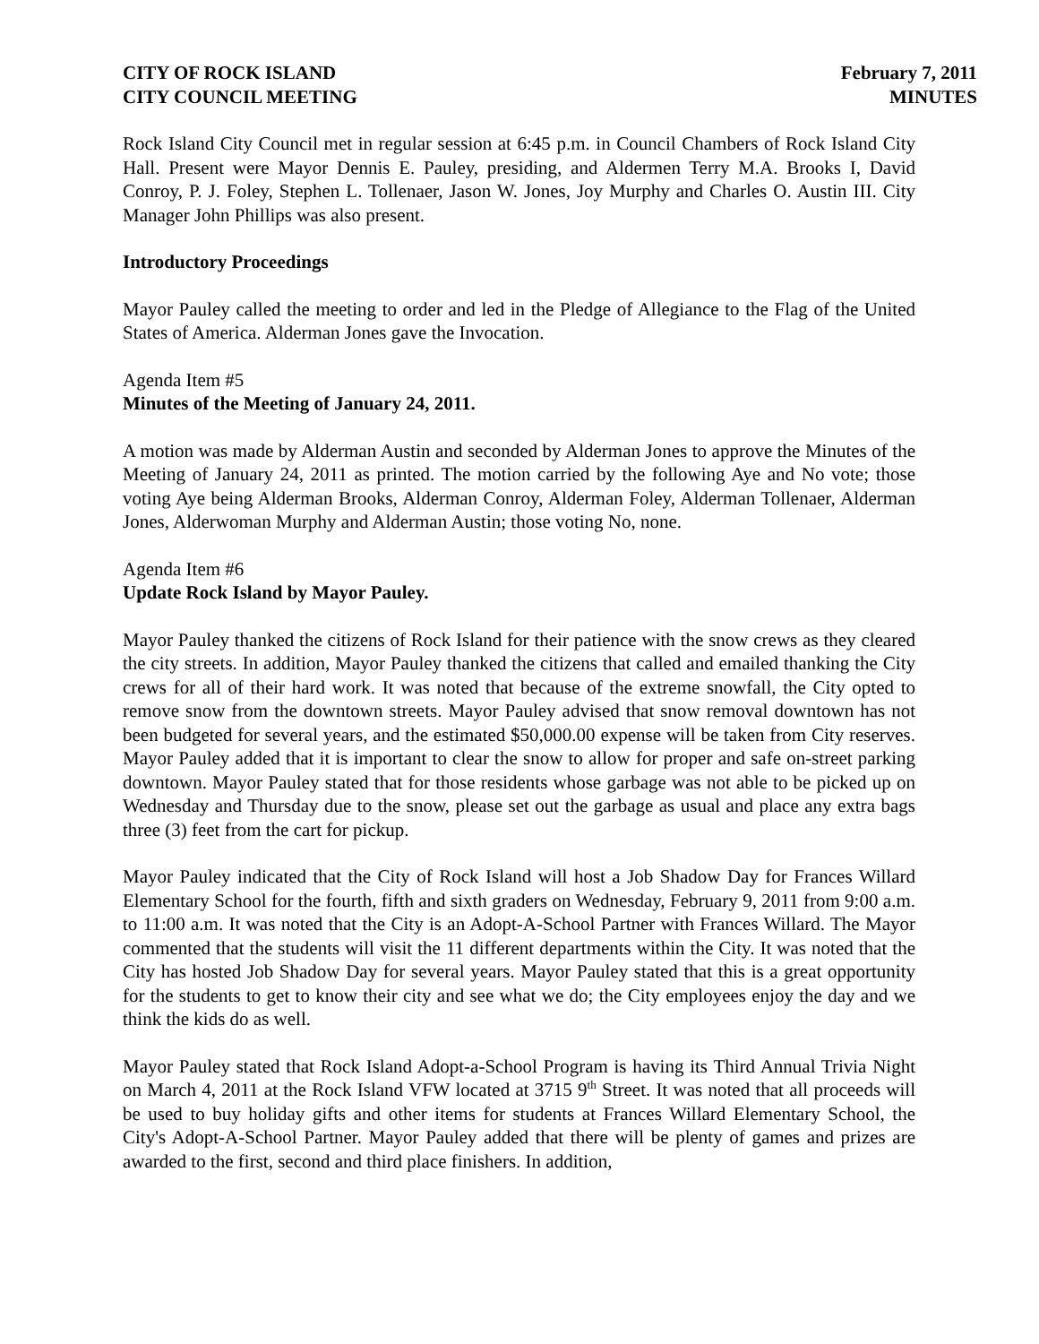CITY OF ROCK ISLAND
CITY COUNCIL MEETING
February 7, 2011
MINUTES
Rock Island City Council met in regular session at 6:45 p.m. in Council Chambers of Rock Island City Hall. Present were Mayor Dennis E. Pauley, presiding, and Aldermen Terry M.A. Brooks I, David Conroy, P. J. Foley, Stephen L. Tollenaer, Jason W. Jones, Joy Murphy and Charles O. Austin III. City Manager John Phillips was also present.
Introductory Proceedings
Mayor Pauley called the meeting to order and led in the Pledge of Allegiance to the Flag of the United States of America. Alderman Jones gave the Invocation.
Agenda Item #5
Minutes of the Meeting of January 24, 2011.
A motion was made by Alderman Austin and seconded by Alderman Jones to approve the Minutes of the Meeting of January 24, 2011 as printed. The motion carried by the following Aye and No vote; those voting Aye being Alderman Brooks, Alderman Conroy, Alderman Foley, Alderman Tollenaer, Alderman Jones, Alderwoman Murphy and Alderman Austin; those voting No, none.
Agenda Item #6
Update Rock Island by Mayor Pauley.
Mayor Pauley thanked the citizens of Rock Island for their patience with the snow crews as they cleared the city streets. In addition, Mayor Pauley thanked the citizens that called and emailed thanking the City crews for all of their hard work. It was noted that because of the extreme snowfall, the City opted to remove snow from the downtown streets. Mayor Pauley advised that snow removal downtown has not been budgeted for several years, and the estimated $50,000.00 expense will be taken from City reserves. Mayor Pauley added that it is important to clear the snow to allow for proper and safe on-street parking downtown. Mayor Pauley stated that for those residents whose garbage was not able to be picked up on Wednesday and Thursday due to the snow, please set out the garbage as usual and place any extra bags three (3) feet from the cart for pickup.
Mayor Pauley indicated that the City of Rock Island will host a Job Shadow Day for Frances Willard Elementary School for the fourth, fifth and sixth graders on Wednesday, February 9, 2011 from 9:00 a.m. to 11:00 a.m. It was noted that the City is an Adopt-A-School Partner with Frances Willard. The Mayor commented that the students will visit the 11 different departments within the City. It was noted that the City has hosted Job Shadow Day for several years. Mayor Pauley stated that this is a great opportunity for the students to get to know their city and see what we do; the City employees enjoy the day and we think the kids do as well.
Mayor Pauley stated that Rock Island Adopt-a-School Program is having its Third Annual Trivia Night on March 4, 2011 at the Rock Island VFW located at 3715 9<sup>th</sup> Street. It was noted that all proceeds will be used to buy holiday gifts and other items for students at Frances Willard Elementary School, the City's Adopt-A-School Partner. Mayor Pauley added that there will be plenty of games and prizes are awarded to the first, second and third place finishers. In addition,